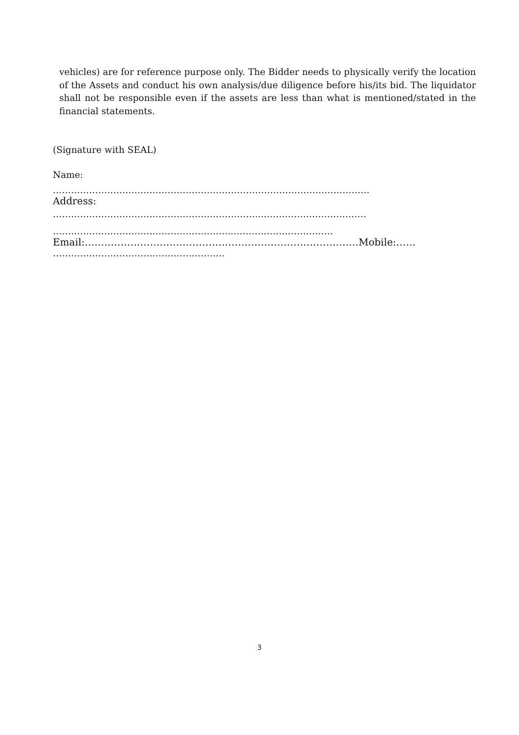vehicles) are for reference purpose only. The Bidder needs to physically verify the location of the Assets and conduct his own analysis/due diligence before his/its bid. The liquidator shall not be responsible even if the assets are less than what is mentioned/stated in the financial statements.
(Signature with SEAL)
Name:
……………………………………………………………………………………………
Address:
…………………………………………………………..………………………………
…………………………………………………...……………………………
Email:…………………………………………………………………………Mobile:……
…………………………………………………
3